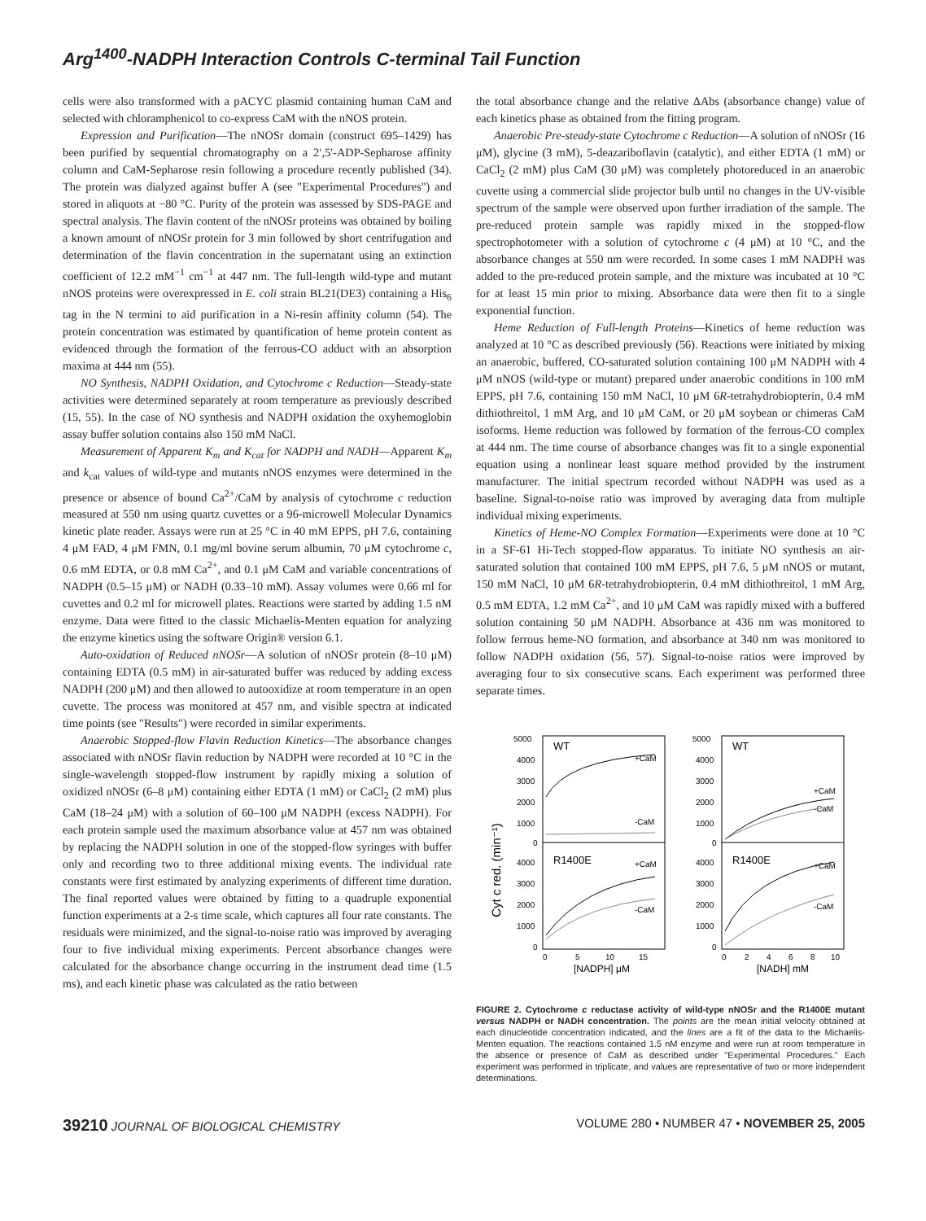Arg<sup>1400</sup>-NADPH Interaction Controls C-terminal Tail Function
cells were also transformed with a pACYC plasmid containing human CaM and selected with chloramphenicol to co-express CaM with the nNOS protein.
Expression and Purification—The nNOSr domain (construct 695–1429) has been purified by sequential chromatography on a 2′,5′-ADP-Sepharose affinity column and CaM-Sepharose resin following a procedure recently published (34). The protein was dialyzed against buffer A (see "Experimental Procedures") and stored in aliquots at −80 °C. Purity of the protein was assessed by SDS-PAGE and spectral analysis. The flavin content of the nNOSr proteins was obtained by boiling a known amount of nNOSr protein for 3 min followed by short centrifugation and determination of the flavin concentration in the supernatant using an extinction coefficient of 12.2 mM<sup>−1</sup> cm<sup>−1</sup> at 447 nm. The full-length wild-type and mutant nNOS proteins were overexpressed in E. coli strain BL21(DE3) containing a His<sub>6</sub> tag in the N termini to aid purification in a Ni-resin affinity column (54). The protein concentration was estimated by quantification of heme protein content as evidenced through the formation of the ferrous-CO adduct with an absorption maxima at 444 nm (55).
NO Synthesis, NADPH Oxidation, and Cytochrome c Reduction—Steady-state activities were determined separately at room temperature as previously described (15, 55). In the case of NO synthesis and NADPH oxidation the oxyhemoglobin assay buffer solution contains also 150 mM NaCl.
Measurement of Apparent K<sub>m</sub> and K<sub>cat</sub> for NADPH and NADH—Apparent K<sub>m</sub> and k<sub>cat</sub> values of wild-type and mutants nNOS enzymes were determined in the presence or absence of bound Ca<sup>2+</sup>/CaM by analysis of cytochrome c reduction measured at 550 nm using quartz cuvettes or a 96-microwell Molecular Dynamics kinetic plate reader. Assays were run at 25 °C in 40 mM EPPS, pH 7.6, containing 4 μM FAD, 4 μM FMN, 0.1 mg/ml bovine serum albumin, 70 μM cytochrome c, 0.6 mM EDTA, or 0.8 mM Ca<sup>2+</sup>, and 0.1 μM CaM and variable concentrations of NADPH (0.5–15 μM) or NADH (0.33–10 mM). Assay volumes were 0.66 ml for cuvettes and 0.2 ml for microwell plates. Reactions were started by adding 1.5 nM enzyme. Data were fitted to the classic Michaelis-Menten equation for analyzing the enzyme kinetics using the software Origin® version 6.1.
Auto-oxidation of Reduced nNOSr—A solution of nNOSr protein (8–10 μM) containing EDTA (0.5 mM) in air-saturated buffer was reduced by adding excess NADPH (200 μM) and then allowed to autooxidize at room temperature in an open cuvette. The process was monitored at 457 nm, and visible spectra at indicated time points (see "Results") were recorded in similar experiments.
Anaerobic Stopped-flow Flavin Reduction Kinetics—The absorbance changes associated with nNOSr flavin reduction by NADPH were recorded at 10 °C in the single-wavelength stopped-flow instrument by rapidly mixing a solution of oxidized nNOSr (6–8 μM) containing either EDTA (1 mM) or CaCl<sub>2</sub> (2 mM) plus CaM (18–24 μM) with a solution of 60–100 μM NADPH (excess NADPH). For each protein sample used the maximum absorbance value at 457 nm was obtained by replacing the NADPH solution in one of the stopped-flow syringes with buffer only and recording two to three additional mixing events. The individual rate constants were first estimated by analyzing experiments of different time duration. The final reported values were obtained by fitting to a quadruple exponential function experiments at a 2-s time scale, which captures all four rate constants. The residuals were minimized, and the signal-to-noise ratio was improved by averaging four to five individual mixing experiments. Percent absorbance changes were calculated for the absorbance change occurring in the instrument dead time (1.5 ms), and each kinetic phase was calculated as the ratio between
the total absorbance change and the relative ΔAbs (absorbance change) value of each kinetics phase as obtained from the fitting program.
Anaerobic Pre-steady-state Cytochrome c Reduction—A solution of nNOSr (16 μM), glycine (3 mM), 5-deazariboflavin (catalytic), and either EDTA (1 mM) or CaCl<sub>2</sub> (2 mM) plus CaM (30 μM) was completely photoreduced in an anaerobic cuvette using a commercial slide projector bulb until no changes in the UV-visible spectrum of the sample were observed upon further irradiation of the sample. The pre-reduced protein sample was rapidly mixed in the stopped-flow spectrophotometer with a solution of cytochrome c (4 μM) at 10 °C, and the absorbance changes at 550 nm were recorded. In some cases 1 mM NADPH was added to the pre-reduced protein sample, and the mixture was incubated at 10 °C for at least 15 min prior to mixing. Absorbance data were then fit to a single exponential function.
Heme Reduction of Full-length Proteins—Kinetics of heme reduction was analyzed at 10 °C as described previously (56). Reactions were initiated by mixing an anaerobic, buffered, CO-saturated solution containing 100 μM NADPH with 4 μM nNOS (wild-type or mutant) prepared under anaerobic conditions in 100 mM EPPS, pH 7.6, containing 150 mM NaCl, 10 μM 6R-tetrahydrobiopterin, 0.4 mM dithiothreitol, 1 mM Arg, and 10 μM CaM, or 20 μM soybean or chimeras CaM isoforms. Heme reduction was followed by formation of the ferrous-CO complex at 444 nm. The time course of absorbance changes was fit to a single exponential equation using a nonlinear least square method provided by the instrument manufacturer. The initial spectrum recorded without NADPH was used as a baseline. Signal-to-noise ratio was improved by averaging data from multiple individual mixing experiments.
Kinetics of Heme-NO Complex Formation—Experiments were done at 10 °C in a SF-61 Hi-Tech stopped-flow apparatus. To initiate NO synthesis an air-saturated solution that contained 100 mM EPPS, pH 7.6, 5 μM nNOS or mutant, 150 mM NaCl, 10 μM 6R-tetrahydrobiopterin, 0.4 mM dithiothreitol, 1 mM Arg, 0.5 mM EDTA, 1.2 mM Ca<sup>2+</sup>, and 10 μM CaM was rapidly mixed with a buffered solution containing 50 μM NADPH. Absorbance at 436 nm was monitored to follow ferrous heme-NO formation, and absorbance at 340 nm was monitored to follow NADPH oxidation (56, 57). Signal-to-noise ratios were improved by averaging four to six consecutive scans. Each experiment was performed three separate times.
Cyt c red. (min⁻¹)
5000
4000
3000
2000
1000
0
4000
3000
2000
1000
0
5000
4000
3000
2000
1000
0
4000
3000
2000
1000
0
WT
WT
R1400E
R1400E
+CaM
-CaM
+CaM
-CaM
+CaM
-CaM
+CaM
-CaM
0
5
10
15
0
2
4
6
8
10
[NADPH] μM
[NADH] mM
FIGURE 2. Cytochrome c reductase activity of wild-type nNOSr and the R1400E mutant versus NADPH or NADH concentration. The points are the mean initial velocity obtained at each dinucleotide concentration indicated, and the lines are a fit of the data to the Michaelis-Menten equation. The reactions contained 1.5 nM enzyme and were run at room temperature in the absence or presence of CaM as described under "Experimental Procedures." Each experiment was performed in triplicate, and values are representative of two or more independent determinations.
39210 JOURNAL OF BIOLOGICAL CHEMISTRY VOLUME 280 • NUMBER 47 • NOVEMBER 25, 2005